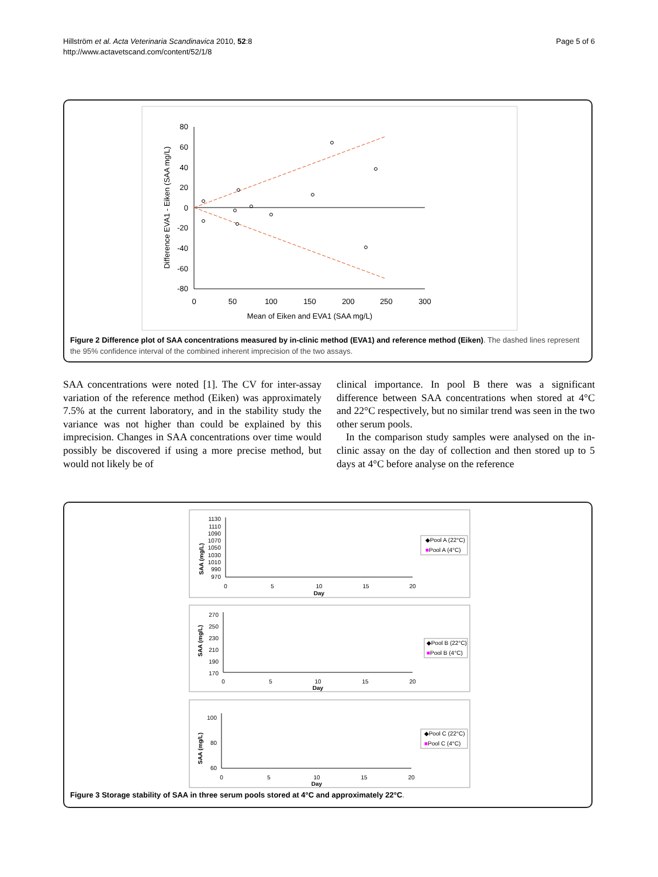Hillström et al. Acta Veterinaria Scandinavica 2010, 52:8
http://www.actavetscand.com/content/52/1/8
Page 5 of 6
80
60
40
20
0
-20
-40
-60
-80
0
50
100
150
200
250
300
Mean of Eiken and EVA1 (SAA mg/L)
Difference EVA1 - Eiken (SAA mg/L)
Figure 2 Difference plot of SAA concentrations measured by in-clinic method (EVA1) and reference method (Eiken). The dashed lines represent the 95% confidence interval of the combined inherent imprecision of the two assays.
SAA concentrations were noted [1]. The CV for inter-assay variation of the reference method (Eiken) was approximately 7.5% at the current laboratory, and in the stability study the variance was not higher than could be explained by this imprecision. Changes in SAA concentrations over time would possibly be discovered if using a more precise method, but would not likely be of
clinical importance. In pool B there was a significant difference between SAA concentrations when stored at 4°C and 22°C respectively, but no similar trend was seen in the two other serum pools.
In the comparison study samples were analysed on the in-clinic assay on the day of collection and then stored up to 5 days at 4°C before analyse on the reference
1130
1110
1090
1070
1050
1030
1010
990
970
0
5
10
15
20
Day
SAA (mg/L)
◆Pool A (22°C)
■Pool A (4°C)
270
250
230
210
190
170
0
5
10
15
20
Day
SAA (mg/L)
◆Pool B (22°C)
■Pool B (4°C)
100
80
60
0
5
10
15
20
Day
SAA (mg/L)
◆Pool C (22°C)
■Pool C (4°C)
Figure 3 Storage stability of SAA in three serum pools stored at 4°C and approximately 22°C.